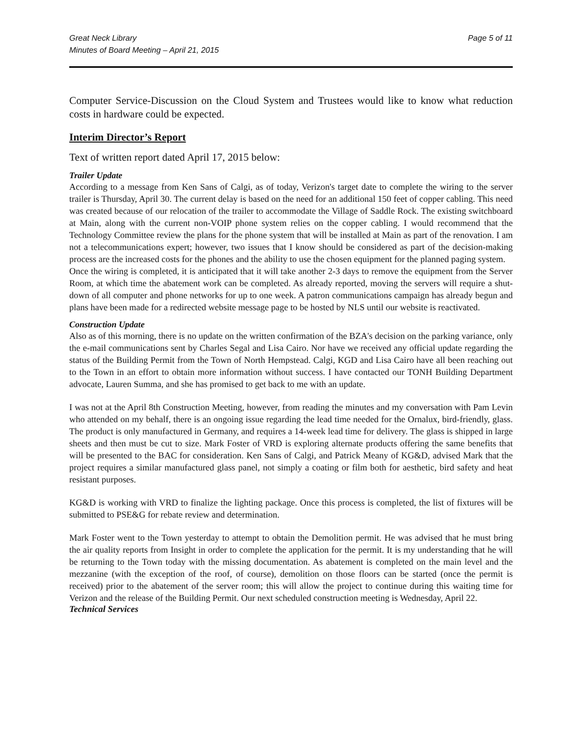Great Neck Library
Minutes of Board Meeting – April 21, 2015
Page 5 of 11
Computer Service-Discussion on the Cloud System and Trustees would like to know what reduction costs in hardware could be expected.
Interim Director’s Report
Text of written report dated April 17, 2015 below:
Trailer Update
According to a message from Ken Sans of Calgi, as of today, Verizon's target date to complete the wiring to the server trailer is Thursday, April 30. The current delay is based on the need for an additional 150 feet of copper cabling. This need was created because of our relocation of the trailer to accommodate the Village of Saddle Rock. The existing switchboard at Main, along with the current non-VOIP phone system relies on the copper cabling. I would recommend that the Technology Committee review the plans for the phone system that will be installed at Main as part of the renovation. I am not a telecommunications expert; however, two issues that I know should be considered as part of the decision-making process are the increased costs for the phones and the ability to use the chosen equipment for the planned paging system.
Once the wiring is completed, it is anticipated that it will take another 2-3 days to remove the equipment from the Server Room, at which time the abatement work can be completed. As already reported, moving the servers will require a shut-down of all computer and phone networks for up to one week. A patron communications campaign has already begun and plans have been made for a redirected website message page to be hosted by NLS until our website is reactivated.
Construction Update
Also as of this morning, there is no update on the written confirmation of the BZA's decision on the parking variance, only the e-mail communications sent by Charles Segal and Lisa Cairo. Nor have we received any official update regarding the status of the Building Permit from the Town of North Hempstead. Calgi, KGD and Lisa Cairo have all been reaching out to the Town in an effort to obtain more information without success. I have contacted our TONH Building Department advocate, Lauren Summa, and she has promised to get back to me with an update.
I was not at the April 8th Construction Meeting, however, from reading the minutes and my conversation with Pam Levin who attended on my behalf, there is an ongoing issue regarding the lead time needed for the Ornalux, bird-friendly, glass. The product is only manufactured in Germany, and requires a 14-week lead time for delivery. The glass is shipped in large sheets and then must be cut to size. Mark Foster of VRD is exploring alternate products offering the same benefits that will be presented to the BAC for consideration. Ken Sans of Calgi, and Patrick Meany of KG&D, advised Mark that the project requires a similar manufactured glass panel, not simply a coating or film both for aesthetic, bird safety and heat resistant purposes.
KG&D is working with VRD to finalize the lighting package. Once this process is completed, the list of fixtures will be submitted to PSE&G for rebate review and determination.
Mark Foster went to the Town yesterday to attempt to obtain the Demolition permit. He was advised that he must bring the air quality reports from Insight in order to complete the application for the permit. It is my understanding that he will be returning to the Town today with the missing documentation. As abatement is completed on the main level and the mezzanine (with the exception of the roof, of course), demolition on those floors can be started (once the permit is received) prior to the abatement of the server room; this will allow the project to continue during this waiting time for Verizon and the release of the Building Permit. Our next scheduled construction meeting is Wednesday, April 22.
Technical Services